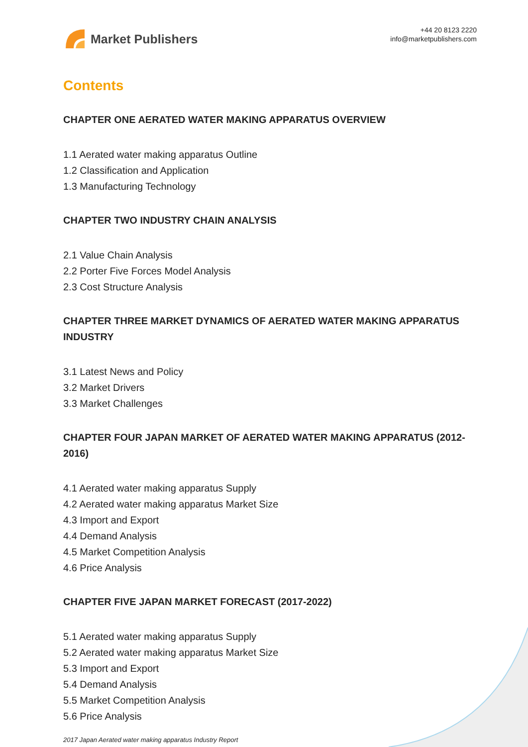Market Publishers
+44 20 8123 2220
info@marketpublishers.com
Contents
CHAPTER ONE AERATED WATER MAKING APPARATUS OVERVIEW
1.1 Aerated water making apparatus Outline
1.2 Classification and Application
1.3 Manufacturing Technology
CHAPTER TWO INDUSTRY CHAIN ANALYSIS
2.1 Value Chain Analysis
2.2 Porter Five Forces Model Analysis
2.3 Cost Structure Analysis
CHAPTER THREE MARKET DYNAMICS OF AERATED WATER MAKING APPARATUS INDUSTRY
3.1 Latest News and Policy
3.2 Market Drivers
3.3 Market Challenges
CHAPTER FOUR JAPAN MARKET OF AERATED WATER MAKING APPARATUS (2012-2016)
4.1 Aerated water making apparatus Supply
4.2 Aerated water making apparatus Market Size
4.3 Import and Export
4.4 Demand Analysis
4.5 Market Competition Analysis
4.6 Price Analysis
CHAPTER FIVE JAPAN MARKET FORECAST (2017-2022)
5.1 Aerated water making apparatus Supply
5.2 Aerated water making apparatus Market Size
5.3 Import and Export
5.4 Demand Analysis
5.5 Market Competition Analysis
5.6 Price Analysis
2017 Japan Aerated water making apparatus Industry Report